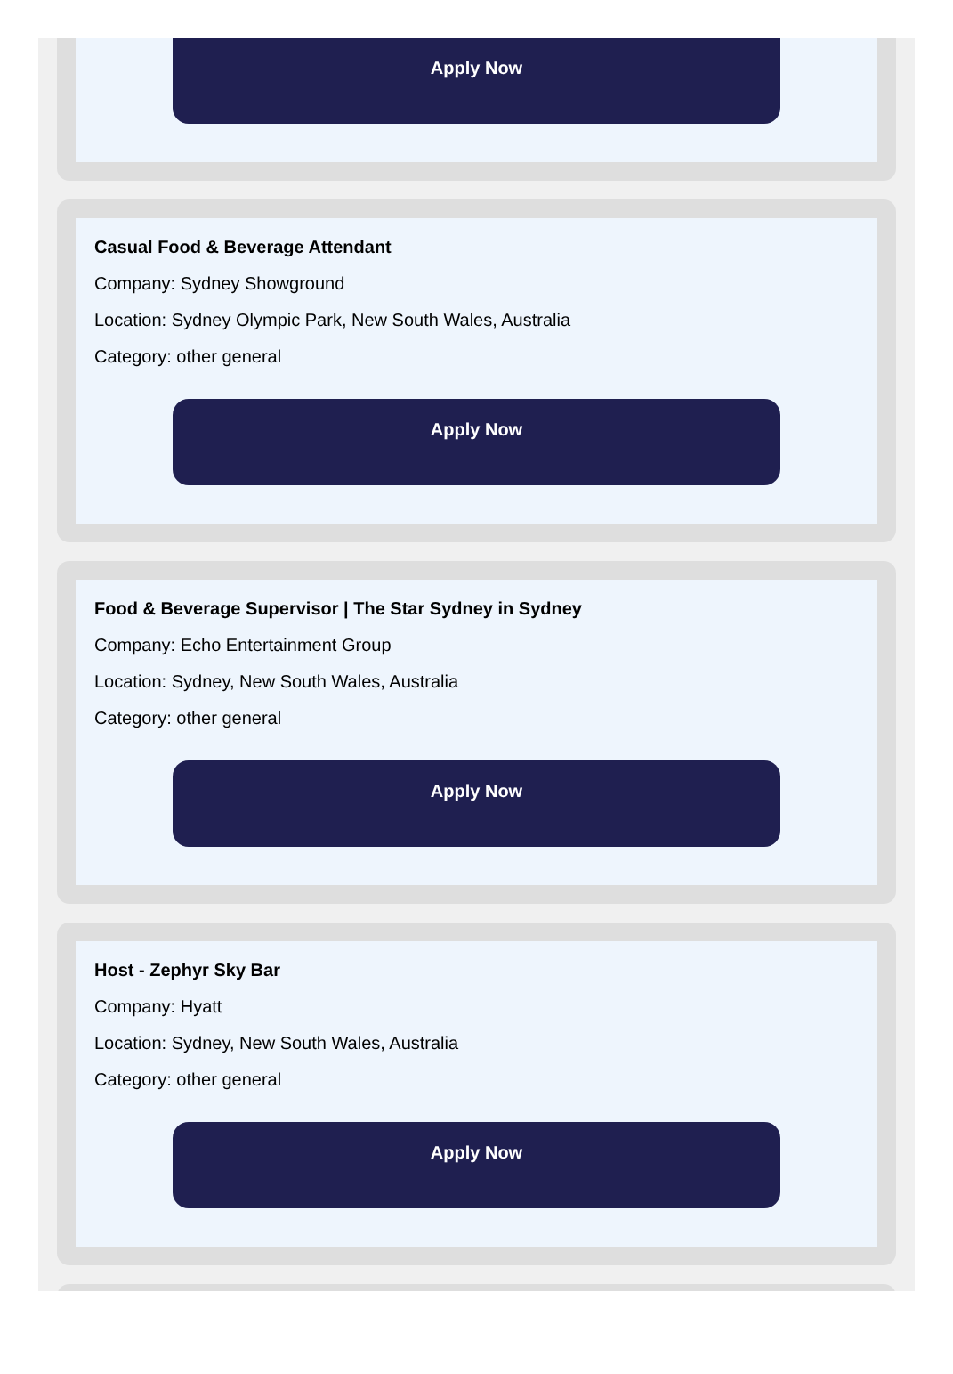Apply Now
Casual Food & Beverage Attendant
Company: Sydney Showground
Location: Sydney Olympic Park, New South Wales, Australia
Category: other general
Apply Now
Food & Beverage Supervisor | The Star Sydney in Sydney
Company: Echo Entertainment Group
Location: Sydney, New South Wales, Australia
Category: other general
Apply Now
Host - Zephyr Sky Bar
Company: Hyatt
Location: Sydney, New South Wales, Australia
Category: other general
Apply Now